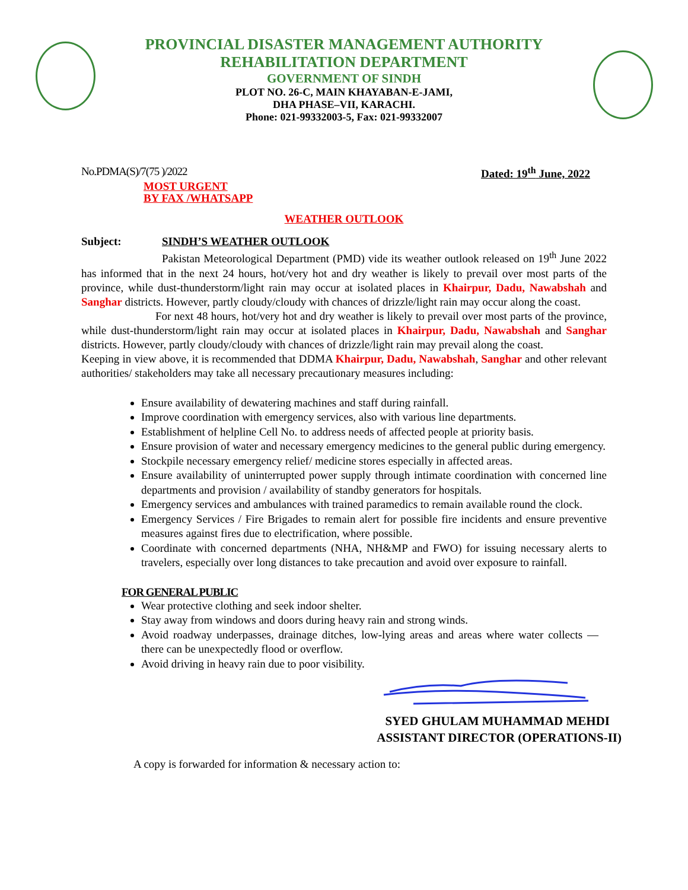PROVINCIAL DISASTER MANAGEMENT AUTHORITY
REHABILITATION DEPARTMENT
GOVERNMENT OF SINDH
PLOT NO. 26-C, MAIN KHAYABAN-E-JAMI,
DHA PHASE–VII, KARACHI.
Phone: 021-99332003-5, Fax: 021-99332007
No.PDMA(S)/7(75 )/2022 Dated: 19<sup>th</sup> June, 2022
MOST URGENT
BY FAX /WHATSAPP
WEATHER OUTLOOK
Subject: SINDH’S WEATHER OUTLOOK
Pakistan Meteorological Department (PMD) vide its weather outlook released on 19<sup>th</sup> June 2022 has informed that in the next 24 hours, hot/very hot and dry weather is likely to prevail over most parts of the province, while dust-thunderstorm/light rain may occur at isolated places in Khairpur, Dadu, Nawabshah and Sanghar districts. However, partly cloudy/cloudy with chances of drizzle/light rain may occur along the coast.
For next 48 hours, hot/very hot and dry weather is likely to prevail over most parts of the province, while dust-thunderstorm/light rain may occur at isolated places in Khairpur, Dadu, Nawabshah and Sanghar districts. However, partly cloudy/cloudy with chances of drizzle/light rain may prevail along the coast.
Keeping in view above, it is recommended that DDMA Khairpur, Dadu, Nawabshah, Sanghar and other relevant authorities/ stakeholders may take all necessary precautionary measures including:
Ensure availability of dewatering machines and staff during rainfall.
Improve coordination with emergency services, also with various line departments.
Establishment of helpline Cell No. to address needs of affected people at priority basis.
Ensure provision of water and necessary emergency medicines to the general public during emergency.
Stockpile necessary emergency relief/ medicine stores especially in affected areas.
Ensure availability of uninterrupted power supply through intimate coordination with concerned line departments and provision / availability of standby generators for hospitals.
Emergency services and ambulances with trained paramedics to remain available round the clock.
Emergency Services / Fire Brigades to remain alert for possible fire incidents and ensure preventive measures against fires due to electrification, where possible.
Coordinate with concerned departments (NHA, NH&MP and FWO) for issuing necessary alerts to travelers, especially over long distances to take precaution and avoid over exposure to rainfall.
FOR GENERAL PUBLIC
Wear protective clothing and seek indoor shelter.
Stay away from windows and doors during heavy rain and strong winds.
Avoid roadway underpasses, drainage ditches, low-lying areas and areas where water collects — there can be unexpectedly flood or overflow.
Avoid driving in heavy rain due to poor visibility.
SYED GHULAM MUHAMMAD MEHDI
ASSISTANT DIRECTOR (OPERATIONS-II)
A copy is forwarded for information & necessary action to: